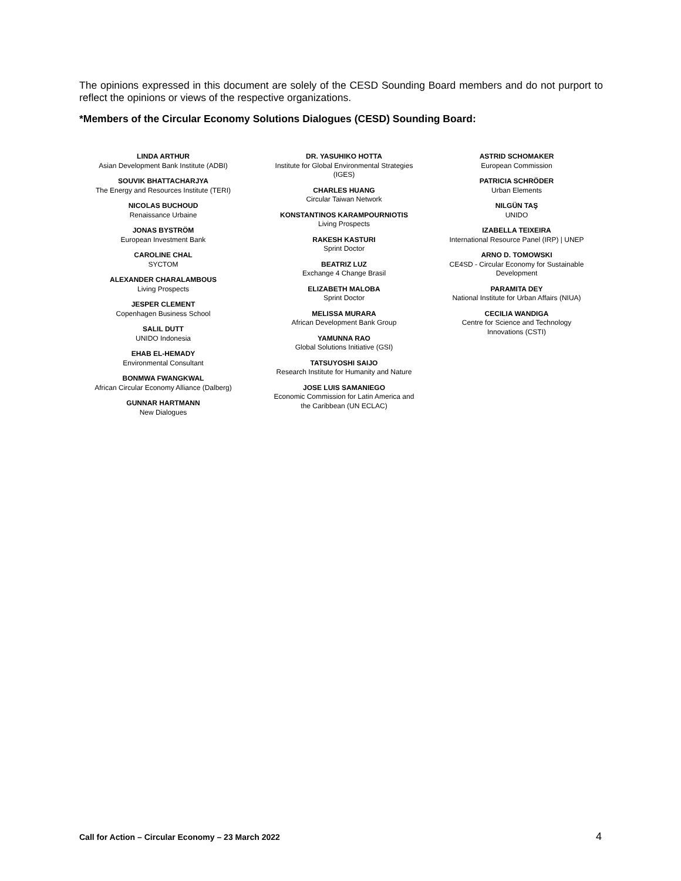The opinions expressed in this document are solely of the CESD Sounding Board members and do not purport to reflect the opinions or views of the respective organizations.
*Members of the Circular Economy Solutions Dialogues (CESD) Sounding Board:
LINDA ARTHUR
Asian Development Bank Institute (ADBI)
SOUVIK BHATTACHARJYA
The Energy and Resources Institute (TERI)
NICOLAS BUCHOUD
Renaissance Urbaine
JONAS BYSTRÖM
European Investment Bank
CAROLINE CHAL
SYCTOM
ALEXANDER CHARALAMBOUS
Living Prospects
JESPER CLEMENT
Copenhagen Business School
SALIL DUTT
UNIDO Indonesia
EHAB EL-HEMADY
Environmental Consultant
BONMWA FWANGKWAL
African Circular Economy Alliance (Dalberg)
GUNNAR HARTMANN
New Dialogues
DR. YASUHIKO HOTTA
Institute for Global Environmental Strategies
(IGES)
CHARLES HUANG
Circular Taiwan Network
KONSTANTINOS KARAMPOURNIOTIS
Living Prospects
RAKESH KASTURI
Sprint Doctor
BEATRIZ LUZ
Exchange 4 Change Brasil
ELIZABETH MALOBA
Sprint Doctor
MELISSA MURARA
African Development Bank Group
YAMUNNA RAO
Global Solutions Initiative (GSI)
TATSUYOSHI SAIJO
Research Institute for Humanity and Nature
JOSE LUIS SAMANIEGO
Economic Commission for Latin America and
the Caribbean (UN ECLAC)
ASTRID SCHOMAKER
European Commission
PATRICIA SCHRÖDER
Urban Elements
NILGÜN TAŞ
UNIDO
IZABELLA TEIXEIRA
International Resource Panel (IRP) | UNEP
ARNO D. TOMOWSKI
CE4SD - Circular Economy for Sustainable
Development
PARAMITA DEY
National Institute for Urban Affairs (NIUA)
CECILIA WANDIGA
Centre for Science and Technology
Innovations (CSTI)
Call for Action – Circular Economy – 23 March 2022 4